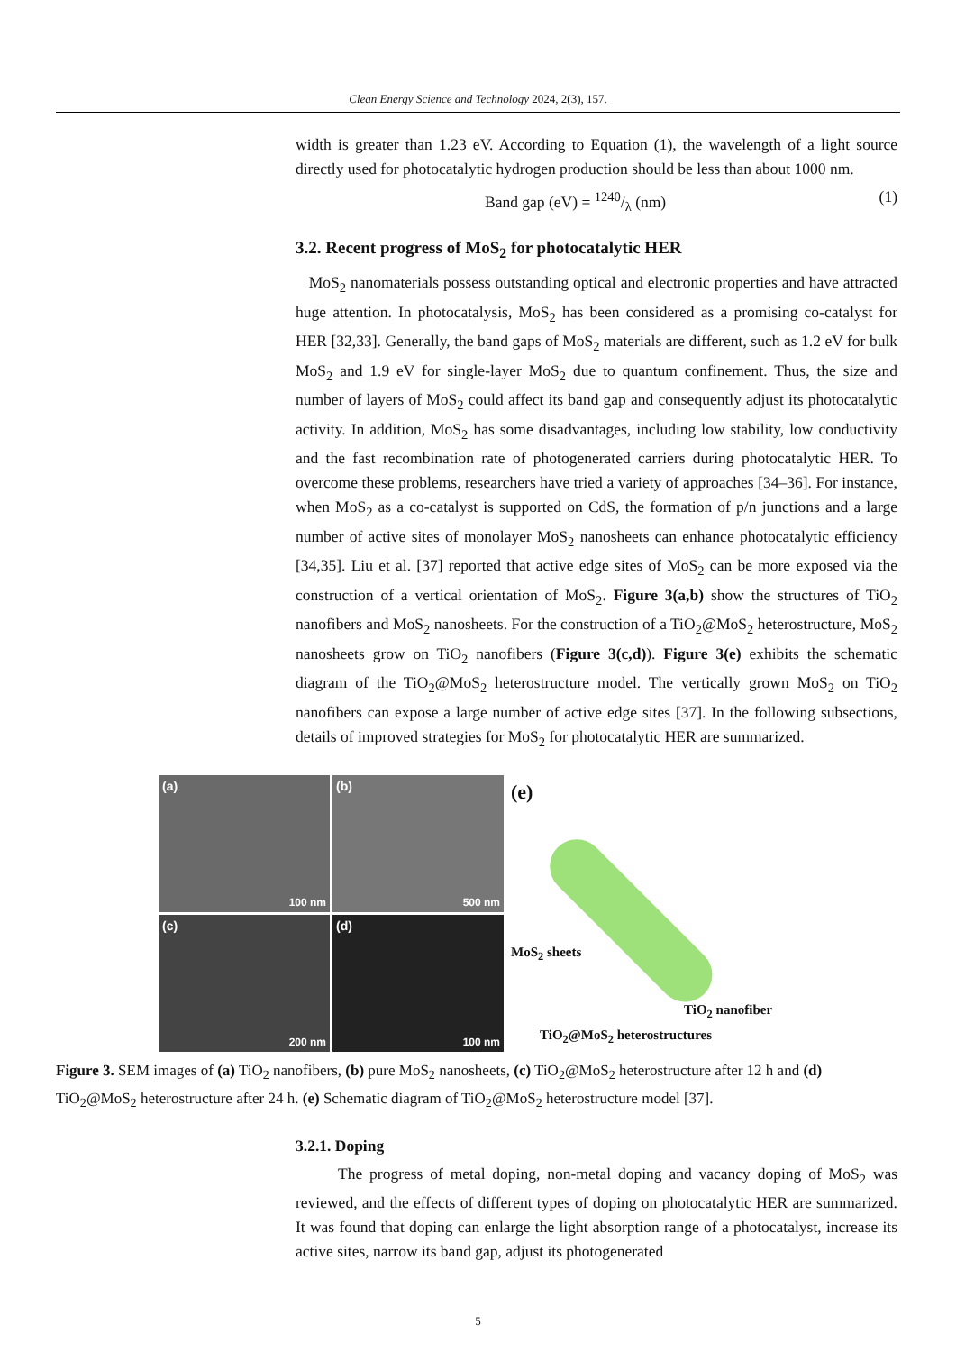Clean Energy Science and Technology 2024, 2(3), 157.
width is greater than 1.23 eV. According to Equation (1), the wavelength of a light source directly used for photocatalytic hydrogen production should be less than about 1000 nm.
Band gap (eV) = 1240/λ (nm) (1)
3.2. Recent progress of MoS<sub>2</sub> for photocatalytic HER
MoS<sub>2</sub> nanomaterials possess outstanding optical and electronic properties and have attracted huge attention. In photocatalysis, MoS<sub>2</sub> has been considered as a promising co-catalyst for HER [32,33]. Generally, the band gaps of MoS<sub>2</sub> materials are different, such as 1.2 eV for bulk MoS<sub>2</sub> and 1.9 eV for single-layer MoS<sub>2</sub> due to quantum confinement. Thus, the size and number of layers of MoS<sub>2</sub> could affect its band gap and consequently adjust its photocatalytic activity. In addition, MoS<sub>2</sub> has some disadvantages, including low stability, low conductivity and the fast recombination rate of photogenerated carriers during photocatalytic HER. To overcome these problems, researchers have tried a variety of approaches [34–36]. For instance, when MoS<sub>2</sub> as a co-catalyst is supported on CdS, the formation of p/n junctions and a large number of active sites of monolayer MoS<sub>2</sub> nanosheets can enhance photocatalytic efficiency [34,35]. Liu et al. [37] reported that active edge sites of MoS<sub>2</sub> can be more exposed via the construction of a vertical orientation of MoS<sub>2</sub>. Figure 3(a,b) show the structures of TiO<sub>2</sub> nanofibers and MoS<sub>2</sub> nanosheets. For the construction of a TiO<sub>2</sub>@MoS<sub>2</sub> heterostructure, MoS<sub>2</sub> nanosheets grow on TiO<sub>2</sub> nanofibers (Figure 3(c,d)). Figure 3(e) exhibits the schematic diagram of the TiO<sub>2</sub>@MoS<sub>2</sub> heterostructure model. The vertically grown MoS<sub>2</sub> on TiO<sub>2</sub> nanofibers can expose a large number of active edge sites [37]. In the following subsections, details of improved strategies for MoS<sub>2</sub> for photocatalytic HER are summarized.
(a)
100 nm
(b)
500 nm
(c)
200 nm
(d)
100 nm
(e)
MoS<sub>2</sub> sheets
TiO<sub>2</sub> nanofiber
TiO<sub>2</sub>@MoS<sub>2</sub> heterostructures
Figure 3. SEM images of (a) TiO<sub>2</sub> nanofibers, (b) pure MoS<sub>2</sub> nanosheets, (c) TiO<sub>2</sub>@MoS<sub>2</sub> heterostructure after 12 h and (d) TiO<sub>2</sub>@MoS<sub>2</sub> heterostructure after 24 h. (e) Schematic diagram of TiO<sub>2</sub>@MoS<sub>2</sub> heterostructure model [37].
3.2.1. Doping
The progress of metal doping, non-metal doping and vacancy doping of MoS<sub>2</sub> was reviewed, and the effects of different types of doping on photocatalytic HER are summarized. It was found that doping can enlarge the light absorption range of a photocatalyst, increase its active sites, narrow its band gap, adjust its photogenerated
5